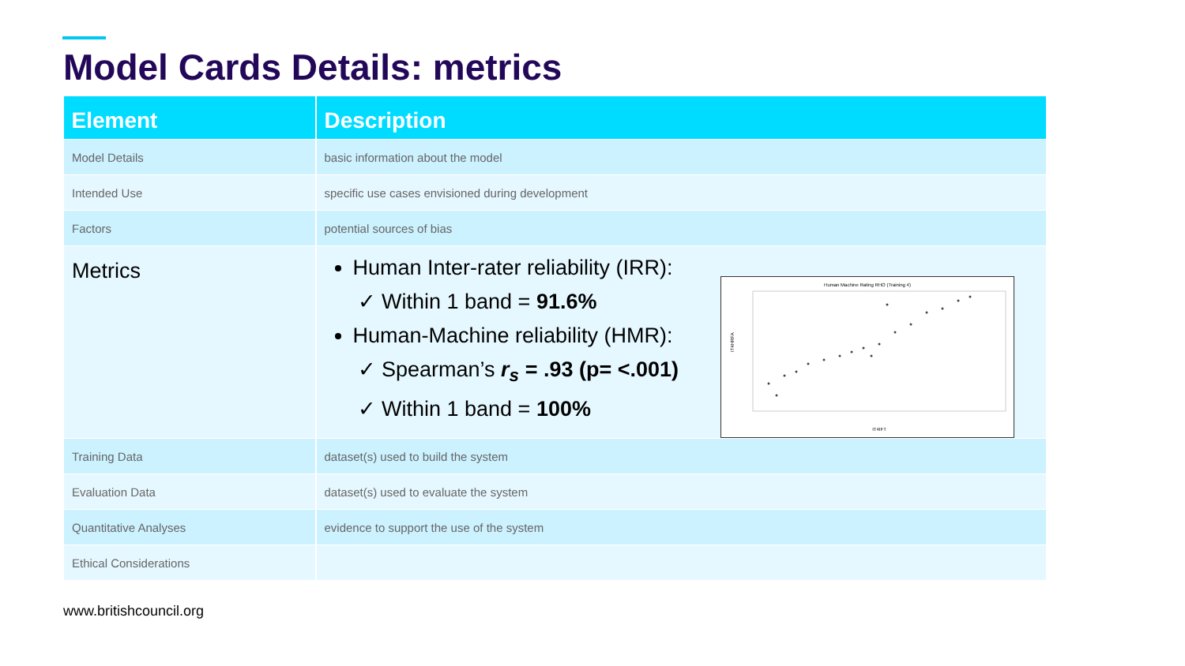Model Cards Details: metrics
| Element | Description |
| --- | --- |
| Model Details | basic information about the model |
| Intended Use | specific use cases envisioned during development |
| Factors | potential sources of bias |
| Metrics | Human Inter-rater reliability (IRR): ✓ Within 1 band = 91.6% Human-Machine reliability (HMR): ✓ Spearman’s r<sub>s</sub> = .93 (p= <.001) ✓ Within 1 band = 100% Human Machine Rating RHO (Training 4) IT4IFT IT4HRFA |
| Training Data | dataset(s) used to build the system |
| Evaluation Data | dataset(s) used to evaluate the system |
| Quantitative Analyses | evidence to support the use of the system |
| Ethical Considerations | |
www.britishcouncil.org